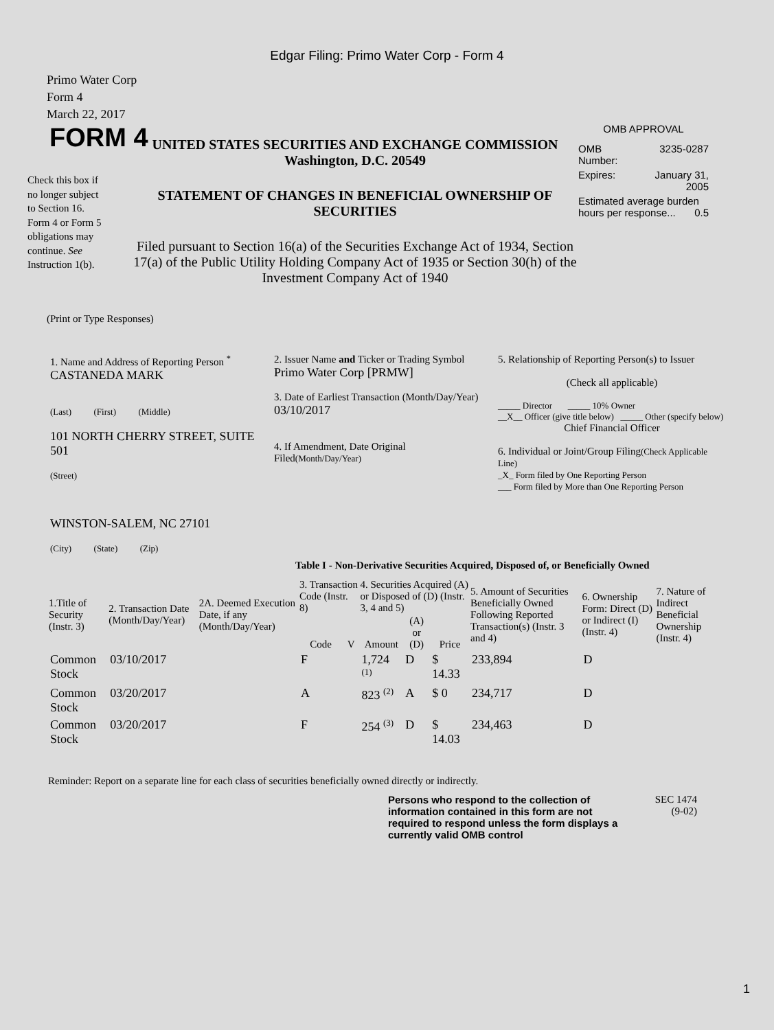Edgar Filing: Primo Water Corp - Form 4
Primo Water Corp
Form 4
March 22, 2017
FORM 4
Check this box if no longer subject to Section 16. Form 4 or Form 5 obligations may continue. See Instruction 1(b).
UNITED STATES SECURITIES AND EXCHANGE COMMISSION
Washington, D.C. 20549
STATEMENT OF CHANGES IN BENEFICIAL OWNERSHIP OF SECURITIES
Filed pursuant to Section 16(a) of the Securities Exchange Act of 1934, Section 17(a) of the Public Utility Holding Company Act of 1935 or Section 30(h) of the Investment Company Act of 1940
OMB APPROVAL
| OMB Number: | 3235-0287 |
| Expires: | January 31, 2005 |
| Estimated average burden hours per response... 0.5 | |
(Print or Type Responses)
| 1. Name and Address of Reporting Person <sup>*</sup> CASTANEDA MARK (Last) (First) (Middle) 101 NORTH CHERRY STREET, SUITE 501 (Street) WINSTON-SALEM, NC 27101 (City) (State) (Zip) | 2. Issuer Name and Ticker or Trading Symbol Primo Water Corp [PRMW] 3. Date of Earliest Transaction (Month/Day/Year) 03/10/2017 4. If Amendment, Date Original Filed (Month/Day/Year) | 5. Relationship of Reporting Person(s) to Issuer (Check all applicable) _____ Director _____ 10% Owner __X__ Officer (give title below) _____ Other (specify below) Chief Financial Officer 6. Individual or Joint/Group Filing (Check Applicable Line) _X_ Form filed by One Reporting Person ___ Form filed by More than One Reporting Person |
Table I - Non-Derivative Securities Acquired, Disposed of, or Beneficially Owned
| 1.Title of Security (Instr. 3) | 2. Transaction Date (Month/Day/Year) | 2A. Deemed Execution Date, if any (Month/Day/Year) | 3. Transaction Code (Instr. 8) | | 4. Securities Acquired (A) or Disposed of (D) (Instr. 3, 4 and 5) | | | 5. Amount of Securities Beneficially Owned Following Reported Transaction(s) (Instr. 3 and 4) | 6. Ownership Form: Direct (D) or Indirect (I) (Instr. 4) | 7. Nature of Indirect Beneficial Ownership (Instr. 4) |
| --- | --- | --- | --- | --- | --- | --- | --- | --- | --- | --- |
| | | | Code | V | Amount | (A) or (D) | Price | | | |
| Common Stock | 03/10/2017 | | F | | 1,724 <sup>(1)</sup> | D | $ 14.33 | 233,894 | D | |
| Common Stock | 03/20/2017 | | A | | 823 <sup>(2)</sup> | A | $ 0 | 234,717 | D | |
| Common Stock | 03/20/2017 | | F | | 254 <sup>(3)</sup> | D | $ 14.03 | 234,463 | D | |
Reminder: Report on a separate line for each class of securities beneficially owned directly or indirectly.
Persons who respond to the collection of information contained in this form are not required to respond unless the form displays a currently valid OMB control
SEC 1474
(9-02)
1